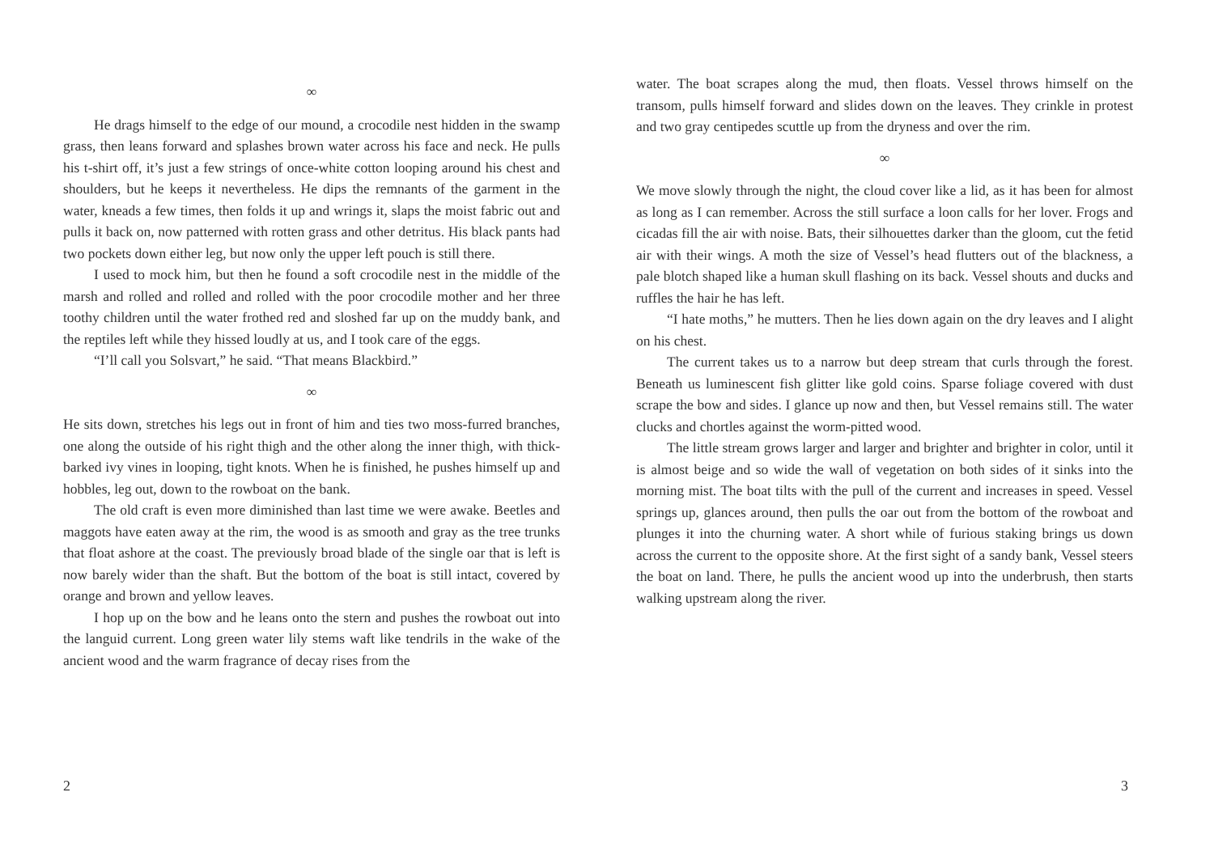∞
He drags himself to the edge of our mound, a crocodile nest hidden in the swamp grass, then leans forward and splashes brown water across his face and neck. He pulls his t-shirt off, it’s just a few strings of once-white cotton looping around his chest and shoulders, but he keeps it nevertheless. He dips the remnants of the garment in the water, kneads a few times, then folds it up and wrings it, slaps the moist fabric out and pulls it back on, now patterned with rotten grass and other detritus. His black pants had two pockets down either leg, but now only the upper left pouch is still there.
I used to mock him, but then he found a soft crocodile nest in the middle of the marsh and rolled and rolled and rolled with the poor crocodile mother and her three toothy children until the water frothed red and sloshed far up on the muddy bank, and the reptiles left while they hissed loudly at us, and I took care of the eggs.
“I’ll call you Solsvart,” he said. “That means Blackbird.”
∞
He sits down, stretches his legs out in front of him and ties two moss-furred branches, one along the outside of his right thigh and the other along the inner thigh, with thick-barked ivy vines in looping, tight knots. When he is finished, he pushes himself up and hobbles, leg out, down to the rowboat on the bank.
The old craft is even more diminished than last time we were awake. Beetles and maggots have eaten away at the rim, the wood is as smooth and gray as the tree trunks that float ashore at the coast. The previously broad blade of the single oar that is left is now barely wider than the shaft. But the bottom of the boat is still intact, covered by orange and brown and yellow leaves.
I hop up on the bow and he leans onto the stern and pushes the rowboat out into the languid current. Long green water lily stems waft like tendrils in the wake of the ancient wood and the warm fragrance of decay rises from the
2
water. The boat scrapes along the mud, then floats. Vessel throws himself on the transom, pulls himself forward and slides down on the leaves. They crinkle in protest and two gray centipedes scuttle up from the dryness and over the rim.
∞
We move slowly through the night, the cloud cover like a lid, as it has been for almost as long as I can remember. Across the still surface a loon calls for her lover. Frogs and cicadas fill the air with noise. Bats, their silhouettes darker than the gloom, cut the fetid air with their wings. A moth the size of Vessel’s head flutters out of the blackness, a pale blotch shaped like a human skull flashing on its back. Vessel shouts and ducks and ruffles the hair he has left.
“I hate moths,” he mutters. Then he lies down again on the dry leaves and I alight on his chest.
The current takes us to a narrow but deep stream that curls through the forest. Beneath us luminescent fish glitter like gold coins. Sparse foliage covered with dust scrape the bow and sides. I glance up now and then, but Vessel remains still. The water clucks and chortles against the worm-pitted wood.
The little stream grows larger and larger and brighter and brighter in color, until it is almost beige and so wide the wall of vegetation on both sides of it sinks into the morning mist. The boat tilts with the pull of the current and increases in speed. Vessel springs up, glances around, then pulls the oar out from the bottom of the rowboat and plunges it into the churning water. A short while of furious staking brings us down across the current to the opposite shore. At the first sight of a sandy bank, Vessel steers the boat on land. There, he pulls the ancient wood up into the underbrush, then starts walking upstream along the river.
3